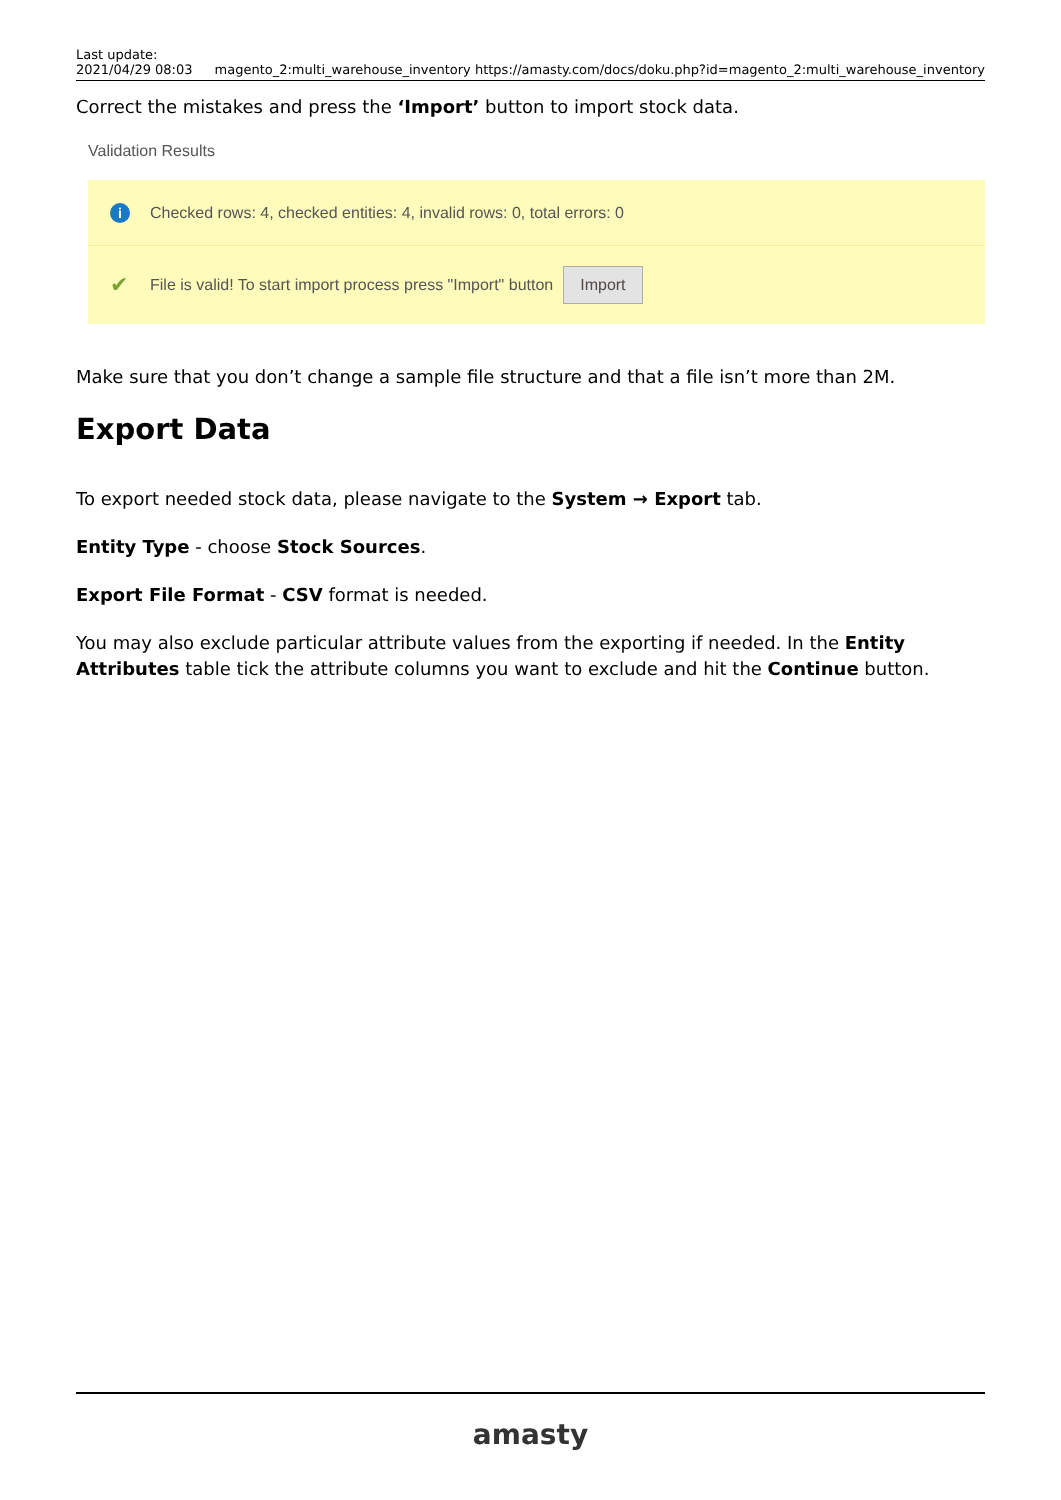Last update:
2021/04/29 08:03
magento_2:multi_warehouse_inventory https://amasty.com/docs/doku.php?id=magento_2:multi_warehouse_inventory
Correct the mistakes and press the ‘Import’ button to import stock data.
Validation Results
i Checked rows: 4, checked entities: 4, invalid rows: 0, total errors: 0
✔ File is valid! To start import process press "Import" button Import
Make sure that you don’t change a sample file structure and that a file isn’t more than 2M.
Export Data
To export needed stock data, please navigate to the System → Export tab.
Entity Type - choose Stock Sources.
Export File Format - CSV format is needed.
You may also exclude particular attribute values from the exporting if needed. In the Entity Attributes table tick the attribute columns you want to exclude and hit the Continue button.
amasty